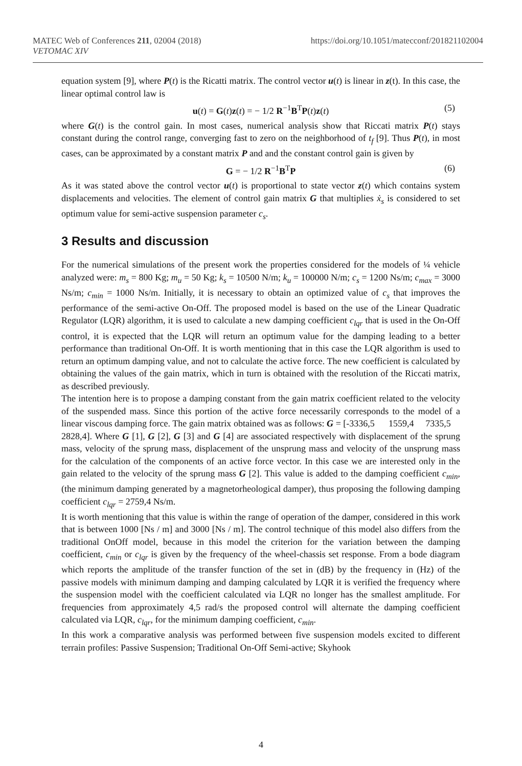MATEC Web of Conferences 211, 02004 (2018)
VETOMAC XIV
https://doi.org/10.1051/matecconf/201821102004
equation system [9], where P(t) is the Ricatti matrix. The control vector u(t) is linear in z(t). In this case, the linear optimal control law is
u(t) = G(t)z(t) = − 1/2 R<sup>−1</sup>B<sup>T</sup>P(t)z(t) (5)
where G(t) is the control gain. In most cases, numerical analysis show that Riccati matrix P(t) stays constant during the control range, converging fast to zero on the neighborhood of t<sub>f</sub> [9]. Thus P(t), in most cases, can be approximated by a constant matrix P and and the constant control gain is given by
G = − 1/2 R<sup>−1</sup>B<sup>T</sup>P (6)
As it was stated above the control vector u(t) is proportional to state vector z(t) which contains system displacements and velocities. The element of control gain matrix G that multiplies ẋ<sub>s</sub> is considered to set optimum value for semi-active suspension parameter c<sub>s</sub>.
3 Results and discussion
For the numerical simulations of the present work the properties considered for the models of ¼ vehicle analyzed were: m<sub>s</sub> = 800 Kg; m<sub>u</sub> = 50 Kg; k<sub>s</sub> = 10500 N/m; k<sub>u</sub> = 100000 N/m; c<sub>s</sub> = 1200 Ns/m; c<sub>max</sub> = 3000 Ns/m; c<sub>min</sub> = 1000 Ns/m. Initially, it is necessary to obtain an optimized value of c<sub>s</sub> that improves the performance of the semi-active On-Off. The proposed model is based on the use of the Linear Quadratic Regulator (LQR) algorithm, it is used to calculate a new damping coefficient c<sub>lqr</sub> that is used in the On-Off control, it is expected that the LQR will return an optimum value for the damping leading to a better performance than traditional On-Off. It is worth mentioning that in this case the LQR algorithm is used to return an optimum damping value, and not to calculate the active force. The new coefficient is calculated by obtaining the values of the gain matrix, which in turn is obtained with the resolution of the Riccati matrix, as described previously.
The intention here is to propose a damping constant from the gain matrix coefficient related to the velocity of the suspended mass. Since this portion of the active force necessarily corresponds to the model of a linear viscous damping force. The gain matrix obtained was as follows: G = [-3336,5 1559,4 7335,5 2828,4]. Where G [1], G [2], G [3] and G [4] are associated respectively with displacement of the sprung mass, velocity of the sprung mass, displacement of the unsprung mass and velocity of the unsprung mass for the calculation of the components of an active force vector. In this case we are interested only in the gain related to the velocity of the sprung mass G [2]. This value is added to the damping coefficient c<sub>min</sub>, (the minimum damping generated by a magnetorheological damper), thus proposing the following damping coefficient c<sub>lqr</sub> = 2759,4 Ns/m.
It is worth mentioning that this value is within the range of operation of the damper, considered in this work that is between 1000 [Ns / m] and 3000 [Ns / m]. The control technique of this model also differs from the traditional OnOff model, because in this model the criterion for the variation between the damping coefficient, c<sub>min</sub> or c<sub>lqr</sub> is given by the frequency of the wheel-chassis set response. From a bode diagram which reports the amplitude of the transfer function of the set in (dB) by the frequency in (Hz) of the passive models with minimum damping and damping calculated by LQR it is verified the frequency where the suspension model with the coefficient calculated via LQR no longer has the smallest amplitude. For frequencies from approximately 4,5 rad/s the proposed control will alternate the damping coefficient calculated via LQR, c<sub>lqr</sub>, for the minimum damping coefficient, c<sub>min</sub>.
In this work a comparative analysis was performed between five suspension models excited to different terrain profiles: Passive Suspension; Traditional On-Off Semi-active; Skyhook
4